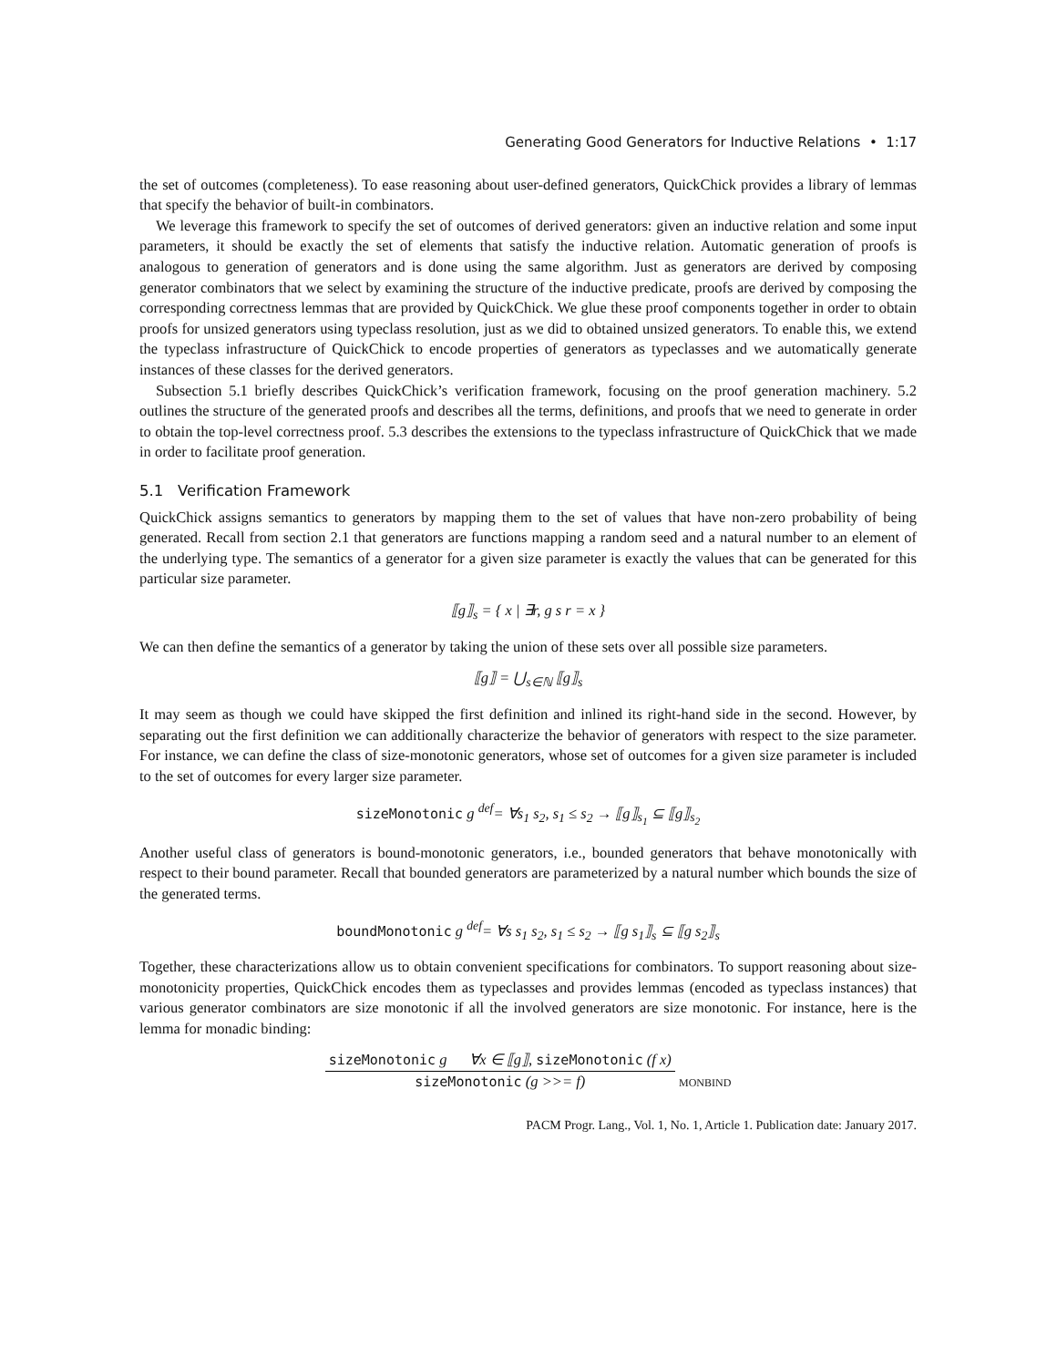Generating Good Generators for Inductive Relations • 1:17
the set of outcomes (completeness). To ease reasoning about user-defined generators, QuickChick provides a library of lemmas that specify the behavior of built-in combinators.
We leverage this framework to specify the set of outcomes of derived generators: given an inductive relation and some input parameters, it should be exactly the set of elements that satisfy the inductive relation. Automatic generation of proofs is analogous to generation of generators and is done using the same algorithm. Just as generators are derived by composing generator combinators that we select by examining the structure of the inductive predicate, proofs are derived by composing the corresponding correctness lemmas that are provided by QuickChick. We glue these proof components together in order to obtain proofs for unsized generators using typeclass resolution, just as we did to obtained unsized generators. To enable this, we extend the typeclass infrastructure of QuickChick to encode properties of generators as typeclasses and we automatically generate instances of these classes for the derived generators.
Subsection 5.1 briefly describes QuickChick’s verification framework, focusing on the proof generation machinery. 5.2 outlines the structure of the generated proofs and describes all the terms, definitions, and proofs that we need to generate in order to obtain the top-level correctness proof. 5.3 describes the extensions to the typeclass infrastructure of QuickChick that we made in order to facilitate proof generation.
5.1 Verification Framework
QuickChick assigns semantics to generators by mapping them to the set of values that have non-zero probability of being generated. Recall from section 2.1 that generators are functions mapping a random seed and a natural number to an element of the underlying type. The semantics of a generator for a given size parameter is exactly the values that can be generated for this particular size parameter.
⟦g⟧<sub>s</sub> = { x | ∃r, g s r = x }
We can then define the semantics of a generator by taking the union of these sets over all possible size parameters.
⟦g⟧ = ⋃<sub>s∈ℕ</sub> ⟦g⟧<sub>s</sub>
It may seem as though we could have skipped the first definition and inlined its right-hand side in the second. However, by separating out the first definition we can additionally characterize the behavior of generators with respect to the size parameter. For instance, we can define the class of size-monotonic generators, whose set of outcomes for a given size parameter is included to the set of outcomes for every larger size parameter.
sizeMonotonic g <sup>def</sup>= ∀s<sub>1</sub> s<sub>2</sub>, s<sub>1</sub> ≤ s<sub>2</sub> → ⟦g⟧<sub>s<sub>1</sub></sub> ⊆ ⟦g⟧<sub>s<sub>2</sub></sub>
Another useful class of generators is bound-monotonic generators, i.e., bounded generators that behave monotonically with respect to their bound parameter. Recall that bounded generators are parameterized by a natural number which bounds the size of the generated terms.
boundMonotonic g <sup>def</sup>= ∀s s<sub>1</sub> s<sub>2</sub>, s<sub>1</sub> ≤ s<sub>2</sub> → ⟦g s<sub>1</sub>⟧<sub>s</sub> ⊆ ⟦g s<sub>2</sub>⟧<sub>s</sub>
Together, these characterizations allow us to obtain convenient specifications for combinators. To support reasoning about size-monotonicity properties, QuickChick encodes them as typeclasses and provides lemmas (encoded as typeclass instances) that various generator combinators are size monotonic if all the involved generators are size monotonic. For instance, here is the lemma for monadic binding:
sizeMonotonic g ∀x ∈ ⟦g⟧, sizeMonotonic (f x)
sizeMonotonic (g >>= f)
MONBIND
PACM Progr. Lang., Vol. 1, No. 1, Article 1. Publication date: January 2017.